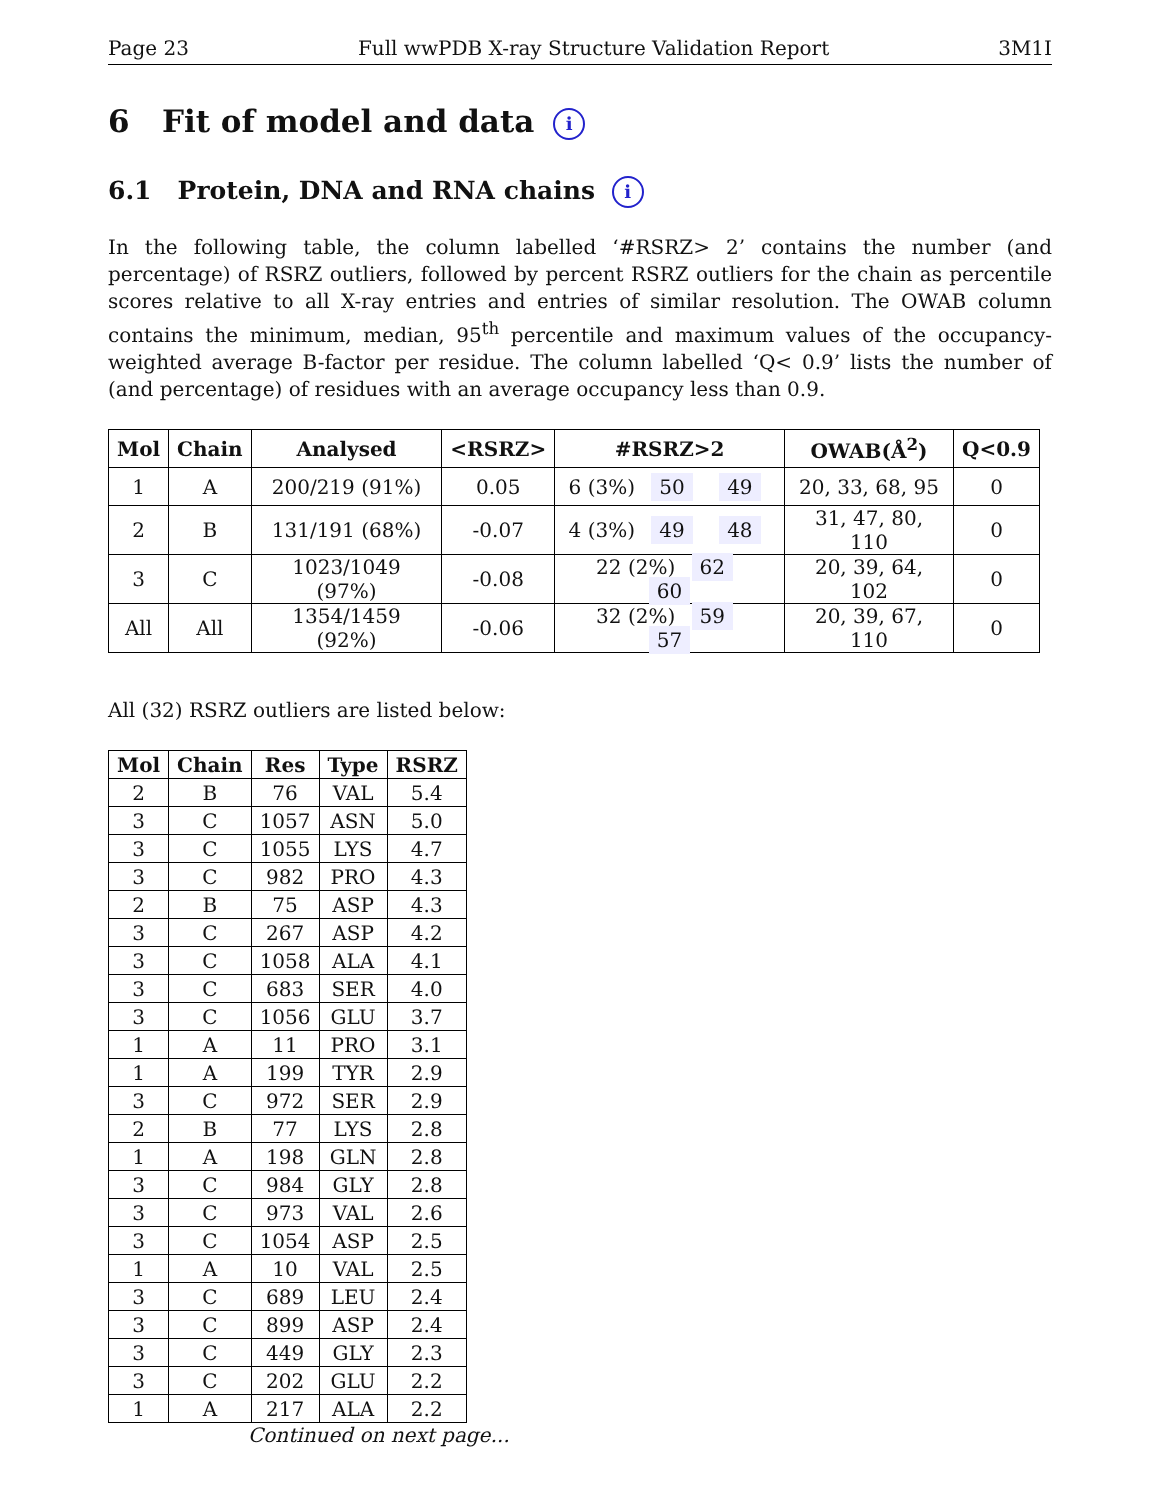Page 23 Full wwPDB X-ray Structure Validation Report 3M1I
6 Fit of model and data i
6.1 Protein, DNA and RNA chains i
In the following table, the column labelled ‘#RSRZ> 2’ contains the number (and percentage) of RSRZ outliers, followed by percent RSRZ outliers for the chain as percentile scores relative to all X-ray entries and entries of similar resolution. The OWAB column contains the minimum, median, 95<sup>th</sup> percentile and maximum values of the occupancy-weighted average B-factor per residue. The column labelled ‘Q< 0.9’ lists the number of (and percentage) of residues with an average occupancy less than 0.9.
| Mol | Chain | Analysed | <RSRZ> | #RSRZ>2 | OWAB(Å<sup>2</sup>) | Q<0.9 |
| --- | --- | --- | --- | --- | --- | --- |
| 1 | A | 200/219 (91%) | 0.05 | 6 (3%) 50 49 | 20, 33, 68, 95 | 0 |
| 2 | B | 131/191 (68%) | -0.07 | 4 (3%) 49 48 | 31, 47, 80, 110 | 0 |
| 3 | C | 1023/1049 (97%) | -0.08 | 22 (2%) 62 60 | 20, 39, 64, 102 | 0 |
| All | All | 1354/1459 (92%) | -0.06 | 32 (2%) 59 57 | 20, 39, 67, 110 | 0 |
All (32) RSRZ outliers are listed below:
| Mol | Chain | Res | Type | RSRZ |
| --- | --- | --- | --- | --- |
| 2 | B | 76 | VAL | 5.4 |
| 3 | C | 1057 | ASN | 5.0 |
| 3 | C | 1055 | LYS | 4.7 |
| 3 | C | 982 | PRO | 4.3 |
| 2 | B | 75 | ASP | 4.3 |
| 3 | C | 267 | ASP | 4.2 |
| 3 | C | 1058 | ALA | 4.1 |
| 3 | C | 683 | SER | 4.0 |
| 3 | C | 1056 | GLU | 3.7 |
| 1 | A | 11 | PRO | 3.1 |
| 1 | A | 199 | TYR | 2.9 |
| 3 | C | 972 | SER | 2.9 |
| 2 | B | 77 | LYS | 2.8 |
| 1 | A | 198 | GLN | 2.8 |
| 3 | C | 984 | GLY | 2.8 |
| 3 | C | 973 | VAL | 2.6 |
| 3 | C | 1054 | ASP | 2.5 |
| 1 | A | 10 | VAL | 2.5 |
| 3 | C | 689 | LEU | 2.4 |
| 3 | C | 899 | ASP | 2.4 |
| 3 | C | 449 | GLY | 2.3 |
| 3 | C | 202 | GLU | 2.2 |
| 1 | A | 217 | ALA | 2.2 |
Continued on next page...